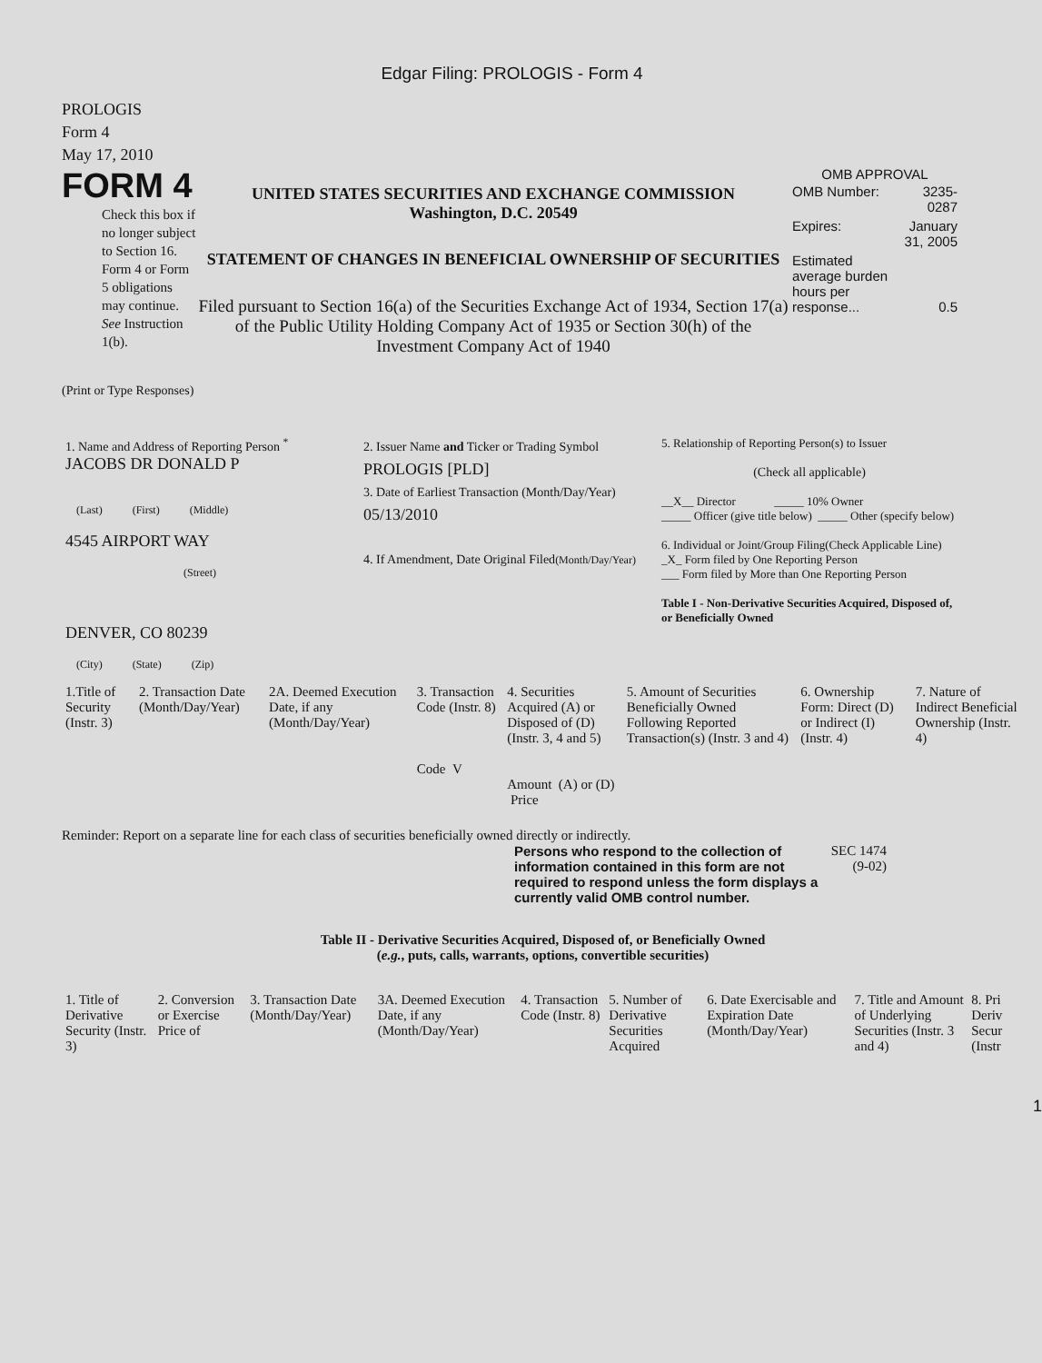Edgar Filing: PROLOGIS - Form 4
PROLOGIS
Form 4
May 17, 2010
FORM 4
Check this box if no longer subject to Section 16. Form 4 or Form 5 obligations may continue. See Instruction 1(b).
UNITED STATES SECURITIES AND EXCHANGE COMMISSION
Washington, D.C. 20549
STATEMENT OF CHANGES IN BENEFICIAL OWNERSHIP OF SECURITIES
Filed pursuant to Section 16(a) of the Securities Exchange Act of 1934, Section 17(a) of the Public Utility Holding Company Act of 1935 or Section 30(h) of the Investment Company Act of 1940
OMB APPROVAL
| OMB Number: | 3235-0287 |
| Expires: | January 31, 2005 |
| Estimated average burden hours per response... | 0.5 |
(Print or Type Responses)
| 1. Name and Address of Reporting Person <sup>*</sup> JACOBS DR DONALD P (Last) (First) (Middle) 4545 AIRPORT WAY (Street) DENVER, CO 80239 (City) (State) (Zip) | 2. Issuer Name and Ticker or Trading Symbol PROLOGIS [PLD] 3. Date of Earliest Transaction (Month/Day/Year) 05/13/2010 4. If Amendment, Date Original Filed (Month/Day/Year) | 5. Relationship of Reporting Person(s) to Issuer (Check all applicable) __X__ Director _____ 10% Owner _____ Officer (give title below) _____ Other (specify below) 6. Individual or Joint/Group Filing(Check Applicable Line) _X_ Form filed by One Reporting Person ___ Form filed by More than One Reporting Person Table I - Non-Derivative Securities Acquired, Disposed of, or Beneficially Owned |
| 1.Title of Security (Instr. 3) | 2. Transaction Date (Month/Day/Year) | 2A. Deemed Execution Date, if any (Month/Day/Year) | 3. Transaction Code (Instr. 8) Code V | 4. Securities Acquired (A) or Disposed of (D) (Instr. 3, 4 and 5) Amount (A) or (D) Price | 5. Amount of Securities Beneficially Owned Following Reported Transaction(s) (Instr. 3 and 4) | 6. Ownership Form: Direct (D) or Indirect (I) (Instr. 4) | 7. Nature of Indirect Beneficial Ownership (Instr. 4) |
Reminder: Report on a separate line for each class of securities beneficially owned directly or indirectly.
Persons who respond to the collection of information contained in this form are not required to respond unless the form displays a currently valid OMB control number.
SEC 1474 (9-02)
Table II - Derivative Securities Acquired, Disposed of, or Beneficially Owned
(e.g., puts, calls, warrants, options, convertible securities)
| 1. Title of Derivative Security (Instr. 3) | 2. Conversion or Exercise Price of | 3. Transaction Date (Month/Day/Year) | 3A. Deemed Execution Date, if any (Month/Day/Year) | 4. Transaction Code (Instr. 8) | 5. Number of Derivative Securities Acquired | 6. Date Exercisable and Expiration Date (Month/Day/Year) | 7. Title and Amount of Underlying Securities (Instr. 3 and 4) | 8. Pri Deriv Secur (Instr |
1